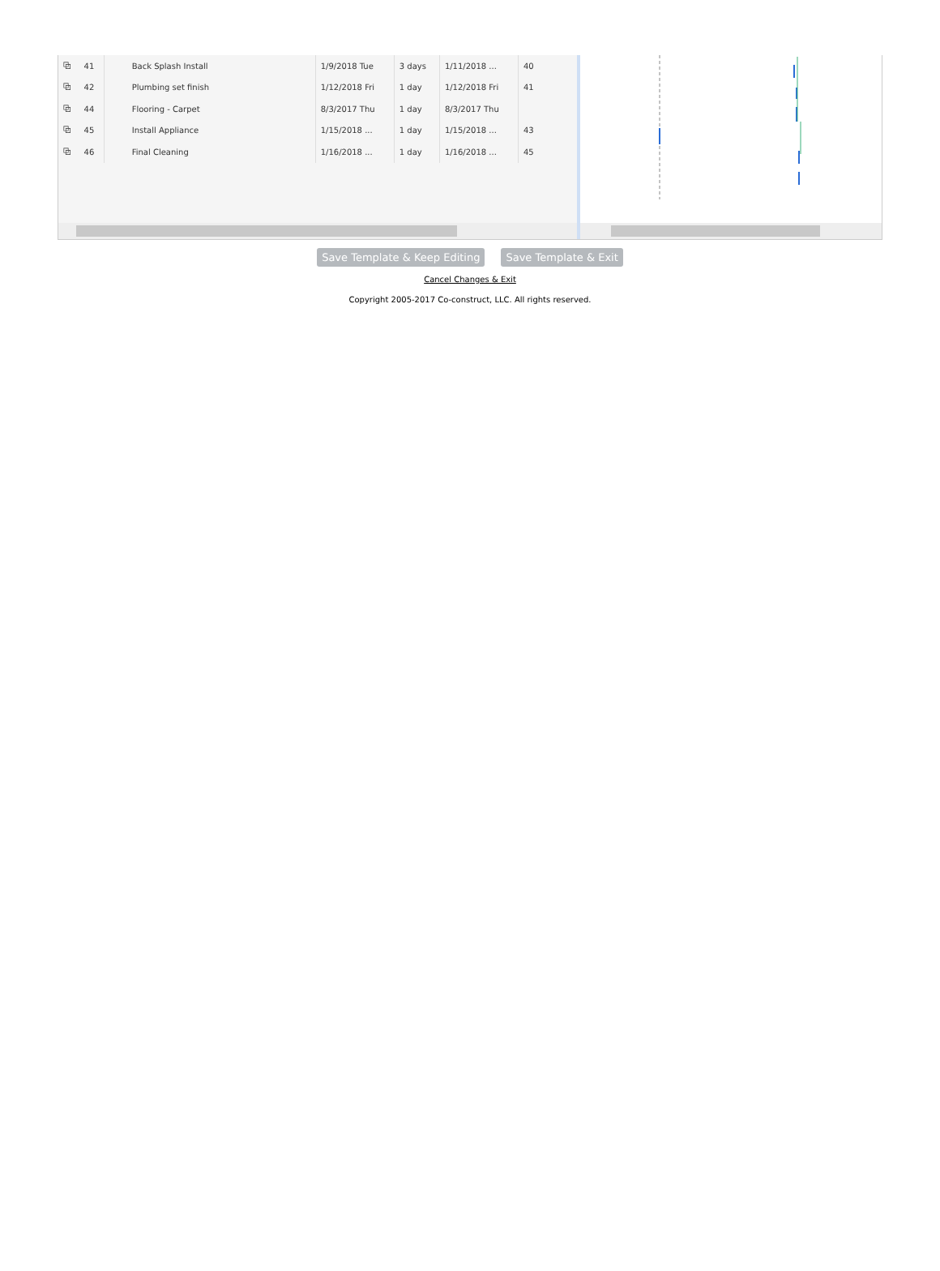| ⧉ | 41 | Back Splash Install | 1/9/2018 Tue | 3 days | 1/11/2018 ... | 40 |
| ⧉ | 42 | Plumbing set finish | 1/12/2018 Fri | 1 day | 1/12/2018 Fri | 41 |
| ⧉ | 44 | Flooring - Carpet | 8/3/2017 Thu | 1 day | 8/3/2017 Thu | |
| ⧉ | 45 | Install Appliance | 1/15/2018 ... | 1 day | 1/15/2018 ... | 43 |
| ⧉ | 46 | Final Cleaning | 1/16/2018 ... | 1 day | 1/16/2018 ... | 45 |
Save Template & Keep Editing Save Template & Exit
Cancel Changes & Exit
Copyright 2005-2017 Co-construct, LLC. All rights reserved.